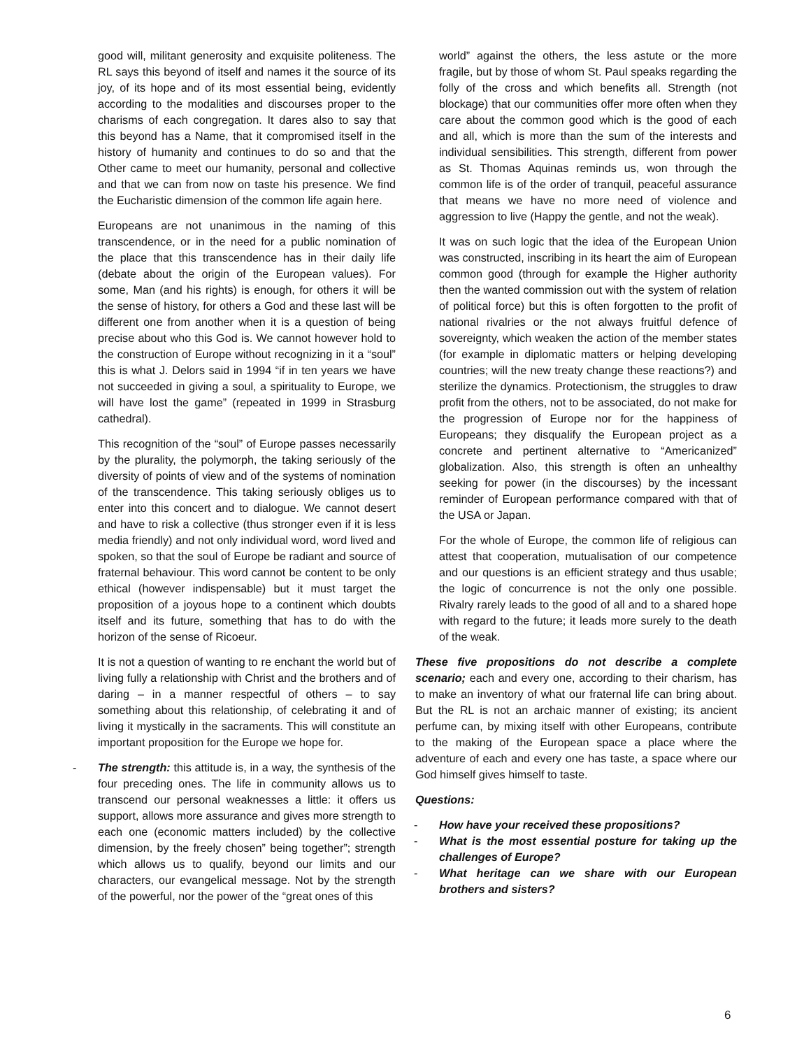good will, militant generosity and exquisite politeness. The RL says this beyond of itself and names it the source of its joy, of its hope and of its most essential being, evidently according to the modalities and discourses proper to the charisms of each congregation. It dares also to say that this beyond has a Name, that it compromised itself in the history of humanity and continues to do so and that the Other came to meet our humanity, personal and collective and that we can from now on taste his presence. We find the Eucharistic dimension of the common life again here.
Europeans are not unanimous in the naming of this transcendence, or in the need for a public nomination of the place that this transcendence has in their daily life (debate about the origin of the European values). For some, Man (and his rights) is enough, for others it will be the sense of history, for others a God and these last will be different one from another when it is a question of being precise about who this God is. We cannot however hold to the construction of Europe without recognizing in it a “soul” this is what J. Delors said in 1994 “if in ten years we have not succeeded in giving a soul, a spirituality to Europe, we will have lost the game” (repeated in 1999 in Strasburg cathedral).
This recognition of the “soul” of Europe passes necessarily by the plurality, the polymorph, the taking seriously of the diversity of points of view and of the systems of nomination of the transcendence. This taking seriously obliges us to enter into this concert and to dialogue. We cannot desert and have to risk a collective (thus stronger even if it is less media friendly) and not only individual word, word lived and spoken, so that the soul of Europe be radiant and source of fraternal behaviour. This word cannot be content to be only ethical (however indispensable) but it must target the proposition of a joyous hope to a continent which doubts itself and its future, something that has to do with the horizon of the sense of Ricoeur.
It is not a question of wanting to re enchant the world but of living fully a relationship with Christ and the brothers and of daring – in a manner respectful of others – to say something about this relationship, of celebrating it and of living it mystically in the sacraments. This will constitute an important proposition for the Europe we hope for.
- The strength: this attitude is, in a way, the synthesis of the four preceding ones. The life in community allows us to transcend our personal weaknesses a little: it offers us support, allows more assurance and gives more strength to each one (economic matters included) by the collective dimension, by the freely chosen” being together”; strength which allows us to qualify, beyond our limits and our characters, our evangelical message. Not by the strength of the powerful, nor the power of the “great ones of this
world” against the others, the less astute or the more fragile, but by those of whom St. Paul speaks regarding the folly of the cross and which benefits all. Strength (not blockage) that our communities offer more often when they care about the common good which is the good of each and all, which is more than the sum of the interests and individual sensibilities. This strength, different from power as St. Thomas Aquinas reminds us, won through the common life is of the order of tranquil, peaceful assurance that means we have no more need of violence and aggression to live (Happy the gentle, and not the weak).
It was on such logic that the idea of the European Union was constructed, inscribing in its heart the aim of European common good (through for example the Higher authority then the wanted commission out with the system of relation of political force) but this is often forgotten to the profit of national rivalries or the not always fruitful defence of sovereignty, which weaken the action of the member states (for example in diplomatic matters or helping developing countries; will the new treaty change these reactions?) and sterilize the dynamics. Protectionism, the struggles to draw profit from the others, not to be associated, do not make for the progression of Europe nor for the happiness of Europeans; they disqualify the European project as a concrete and pertinent alternative to “Americanized” globalization. Also, this strength is often an unhealthy seeking for power (in the discourses) by the incessant reminder of European performance compared with that of the USA or Japan.
For the whole of Europe, the common life of religious can attest that cooperation, mutualisation of our competence and our questions is an efficient strategy and thus usable; the logic of concurrence is not the only one possible. Rivalry rarely leads to the good of all and to a shared hope with regard to the future; it leads more surely to the death of the weak.
These five propositions do not describe a complete scenario; each and every one, according to their charism, has to make an inventory of what our fraternal life can bring about. But the RL is not an archaic manner of existing; its ancient perfume can, by mixing itself with other Europeans, contribute to the making of the European space a place where the adventure of each and every one has taste, a space where our God himself gives himself to taste.
Questions:
- How have your received these propositions?
- What is the most essential posture for taking up the challenges of Europe?
- What heritage can we share with our European brothers and sisters?
6